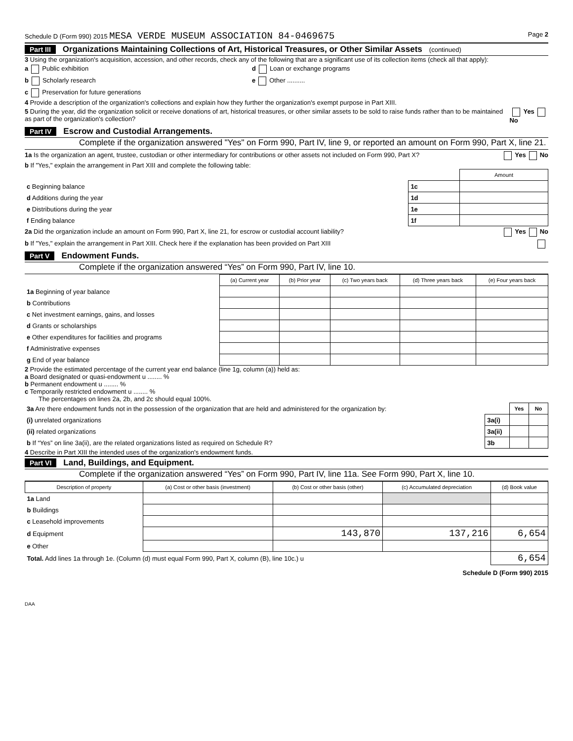Schedule D (Form 990) 2015 MESA VERDE MUSEUM ASSOCIATION 84-0469675 Page 2
Part III Organizations Maintaining Collections of Art, Historical Treasures, or Other Similar Assets (continued)
3 Using the organization's acquisition, accession, and other records, check any of the following that are a significant use of its collection items (check all that apply):
a Public exhibition d Loan or exchange programs
b Scholarly research e Other ..........
c Preservation for future generations
4 Provide a description of the organization's collections and explain how they further the organization's exempt purpose in Part XIII.
5 During the year, did the organization solicit or receive donations of art, historical treasures, or other similar assets to be sold to raise funds rather than to be maintained as part of the organization's collection? Yes No
Part IV Escrow and Custodial Arrangements.
Complete if the organization answered "Yes" on Form 990, Part IV, line 9, or reported an amount on Form 990, Part X, line 21.
1a Is the organization an agent, trustee, custodian or other intermediary for contributions or other assets not included on Form 990, Part X? Yes No
b If "Yes," explain the arrangement in Part XIII and complete the following table:
| | | Amount |
| c Beginning balance | 1c | |
| d Additions during the year | 1d | |
| e Distributions during the year | 1e | |
| f Ending balance | 1f | |
2a Did the organization include an amount on Form 990, Part X, line 21, for escrow or custodial account liability? Yes No
b If "Yes," explain the arrangement in Part XIII. Check here if the explanation has been provided on Part XIII
Part V Endowment Funds.
Complete if the organization answered “Yes” on Form 990, Part IV, line 10.
| | (a) Current year | (b) Prior year | (c) Two years back | (d) Three years back | (e) Four years back |
| --- | --- | --- | --- | --- | --- |
| 1a Beginning of year balance | | | | | |
| b Contributions | | | | | |
| c Net investment earnings, gains, and losses | | | | | |
| d Grants or scholarships | | | | | |
| e Other expenditures for facilities and programs | | | | | |
| f Administrative expenses | | | | | |
| g End of year balance | | | | | |
2 Provide the estimated percentage of the current year end balance (line 1g, column (a)) held as:
a Board designated or quasi-endowment u ........ %
b Permanent endowment u ........ %
c Temporarily restricted endowment u ........ %
The percentages on lines 2a, 2b, and 2c should equal 100%.
| 3a Are there endowment funds not in the possession of the organization that are held and administered for the organization by: | | Yes | No |
| (i) unrelated organizations | 3a(i) | | |
| (ii) related organizations | 3a(ii) | | |
| b If “Yes” on line 3a(ii), are the related organizations listed as required on Schedule R? | 3b | | |
4 Describe in Part XIII the intended uses of the organization's endowment funds.
Part VI Land, Buildings, and Equipment.
Complete if the organization answered “Yes” on Form 990, Part IV, line 11a. See Form 990, Part X, line 10.
| Description of property | (a) Cost or other basis (investment) | (b) Cost or other basis (other) | (c) Accumulated depreciation | (d) Book value |
| --- | --- | --- | --- | --- |
| 1a Land | | | | |
| b Buildings | | | | |
| c Leasehold improvements | | | | |
| d Equipment | | 143,870 | 137,216 | 6,654 |
| e Other | | | | |
| Total. Add lines 1a through 1e. (Column (d) must equal Form 990, Part X, column (B), line 10c.) u | | | | 6,654 |
Schedule D (Form 990) 2015
DAA